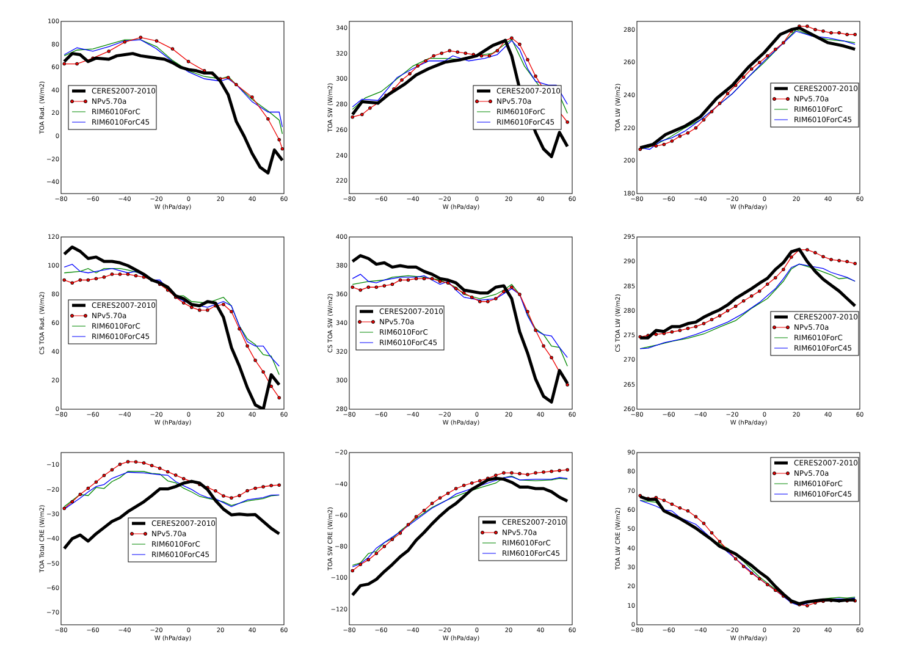100
80
60
40
20
0
−20
−40
−80
−60
−40
−20
0
20
40
60
W (hPa/day)
TOA Rad. (W/m2)
CERES2007-2010
NPv5.70a
RIM6010ForC
RIM6010ForC45
340
320
300
280
260
240
220
−80
−60
−40
−20
0
20
40
60
W (hPa/day)
TOA SW (W/m2)
CERES2007-2010
NPv5.70a
RIM6010ForC
RIM6010ForC45
280
260
240
220
200
180
−80
−60
−40
−20
0
20
40
60
W (hPa/day)
TOA LW (W/m2)
CERES2007-2010
NPv5.70a
RIM6010ForC
RIM6010ForC45
120
100
80
60
40
20
0
−80
−60
−40
−20
0
20
40
60
W (hPa/day)
CS TOA Rad. (W/m2)
CERES2007-2010
NPv5.70a
RIM6010ForC
RIM6010ForC45
400
380
360
340
320
300
280
−80
−60
−40
−20
0
20
40
60
W (hPa/day)
CS TOA SW (W/m2)
CERES2007-2010
NPv5.70a
RIM6010ForC
RIM6010ForC45
295
290
285
280
275
270
265
260
−80
−60
−40
−20
0
20
40
60
W (hPa/day)
CS TOA LW (W/m2)
CERES2007-2010
NPv5.70a
RIM6010ForC
RIM6010ForC45
−10
−20
−30
−40
−50
−60
−70
−80
−60
−40
−20
0
20
40
60
W (hPa/day)
TOA Total CRE (W/m2)
CERES2007-2010
NPv5.70a
RIM6010ForC
RIM6010ForC45
−20
−40
−60
−80
−100
−120
−80
−60
−40
−20
0
20
40
60
W (hPa/day)
TOA SW CRE (W/m2)
CERES2007-2010
NPv5.70a
RIM6010ForC
RIM6010ForC45
90
80
70
60
50
40
30
20
10
0
−80
−60
−40
−20
0
20
40
60
W (hPa/day)
TOA LW CRE (W/m2)
CERES2007-2010
NPv5.70a
RIM6010ForC
RIM6010ForC45